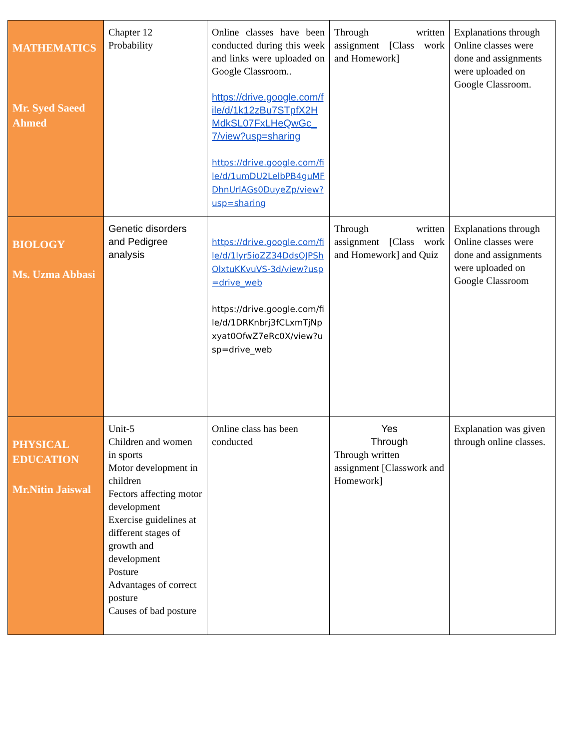| MATHEMATICS Mr. Syed Saeed Ahmed | Chapter 12 Probability | Online classes have been conducted during this week and links were uploaded on Google Classroom.. https://drive.google.com/file/d/1k12zBu7STpfX2HMdkSL07FxLHeQwGc_7/view?usp=sharing https://drive.google.com/file/d/1umDU2LelbPB4guMFDhnUrlAGs0DuyeZp/view?usp=sharing | Through written assignment [Class work and Homework] | Explanations through Online classes were done and assignments were uploaded on Google Classroom. |
| BIOLOGY Ms. Uzma Abbasi | Genetic disorders and Pedigree analysis | https://drive.google.com/file/d/1lyr5ioZZ34DdsOJPShOlxtuKKvuVS-3d/view?usp=drive_web https://drive.google.com/file/d/1DRKnbrj3fCLxmTjNpxyat0OfwZ7eRc0X/view?usp=drive_web | Through written assignment [Class work and Homework] and Quiz | Explanations through Online classes were done and assignments were uploaded on Google Classroom |
| PHYSICAL EDUCATION Mr.Nitin Jaiswal | Unit-5 Children and women in sports Motor development in children Fectors affecting motor development Exercise guidelines at different stages of growth and development Posture Advantages of correct posture Causes of bad posture | Online class has been conducted | Yes Through Through written assignment [Classwork and Homework] | Explanation was given through online classes. |